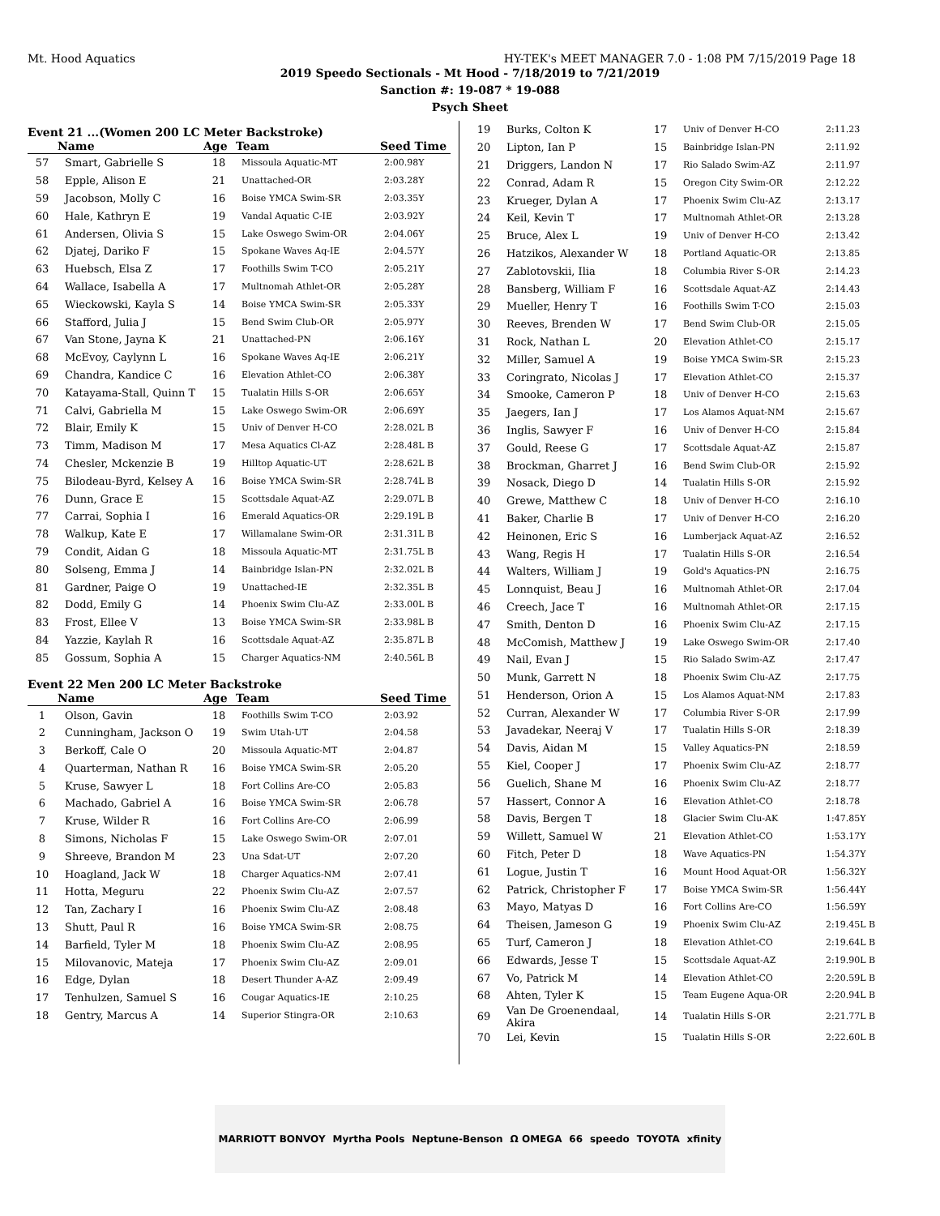Mt. Hood Aquatics HY-TEK's MEET MANAGER 7.0 - 1:08 PM 7/15/2019 Page 18
2019 Speedo Sectionals - Mt Hood - 7/18/2019 to 7/21/2019
Sanction #: 19-087 * 19-088
Psych Sheet
Event 21 ...(Women 200 LC Meter Backstroke)
| | Name | Age | Team | Seed Time |
| --- | --- | --- | --- | --- |
| 57 | Smart, Gabrielle S | 18 | Missoula Aquatic-MT | 2:00.98Y |
| 58 | Epple, Alison E | 21 | Unattached-OR | 2:03.28Y |
| 59 | Jacobson, Molly C | 16 | Boise YMCA Swim-SR | 2:03.35Y |
| 60 | Hale, Kathryn E | 19 | Vandal Aquatic C-IE | 2:03.92Y |
| 61 | Andersen, Olivia S | 15 | Lake Oswego Swim-OR | 2:04.06Y |
| 62 | Djatej, Dariko F | 15 | Spokane Waves Aq-IE | 2:04.57Y |
| 63 | Huebsch, Elsa Z | 17 | Foothills Swim T-CO | 2:05.21Y |
| 64 | Wallace, Isabella A | 17 | Multnomah Athlet-OR | 2:05.28Y |
| 65 | Wieckowski, Kayla S | 14 | Boise YMCA Swim-SR | 2:05.33Y |
| 66 | Stafford, Julia J | 15 | Bend Swim Club-OR | 2:05.97Y |
| 67 | Van Stone, Jayna K | 21 | Unattached-PN | 2:06.16Y |
| 68 | McEvoy, Caylynn L | 16 | Spokane Waves Aq-IE | 2:06.21Y |
| 69 | Chandra, Kandice C | 16 | Elevation Athlet-CO | 2:06.38Y |
| 70 | Katayama-Stall, Quinn T | 15 | Tualatin Hills S-OR | 2:06.65Y |
| 71 | Calvi, Gabriella M | 15 | Lake Oswego Swim-OR | 2:06.69Y |
| 72 | Blair, Emily K | 15 | Univ of Denver H-CO | 2:28.02L B |
| 73 | Timm, Madison M | 17 | Mesa Aquatics Cl-AZ | 2:28.48L B |
| 74 | Chesler, Mckenzie B | 19 | Hilltop Aquatic-UT | 2:28.62L B |
| 75 | Bilodeau-Byrd, Kelsey A | 16 | Boise YMCA Swim-SR | 2:28.74L B |
| 76 | Dunn, Grace E | 15 | Scottsdale Aquat-AZ | 2:29.07L B |
| 77 | Carrai, Sophia I | 16 | Emerald Aquatics-OR | 2:29.19L B |
| 78 | Walkup, Kate E | 17 | Willamalane Swim-OR | 2:31.31L B |
| 79 | Condit, Aidan G | 18 | Missoula Aquatic-MT | 2:31.75L B |
| 80 | Solseng, Emma J | 14 | Bainbridge Islan-PN | 2:32.02L B |
| 81 | Gardner, Paige O | 19 | Unattached-IE | 2:32.35L B |
| 82 | Dodd, Emily G | 14 | Phoenix Swim Clu-AZ | 2:33.00L B |
| 83 | Frost, Ellee V | 13 | Boise YMCA Swim-SR | 2:33.98L B |
| 84 | Yazzie, Kaylah R | 16 | Scottsdale Aquat-AZ | 2:35.87L B |
| 85 | Gossum, Sophia A | 15 | Charger Aquatics-NM | 2:40.56L B |
Event 22 Men 200 LC Meter Backstroke
| | Name | Age | Team | Seed Time |
| --- | --- | --- | --- | --- |
| 1 | Olson, Gavin | 18 | Foothills Swim T-CO | 2:03.92 |
| 2 | Cunningham, Jackson O | 19 | Swim Utah-UT | 2:04.58 |
| 3 | Berkoff, Cale O | 20 | Missoula Aquatic-MT | 2:04.87 |
| 4 | Quarterman, Nathan R | 16 | Boise YMCA Swim-SR | 2:05.20 |
| 5 | Kruse, Sawyer L | 18 | Fort Collins Are-CO | 2:05.83 |
| 6 | Machado, Gabriel A | 16 | Boise YMCA Swim-SR | 2:06.78 |
| 7 | Kruse, Wilder R | 16 | Fort Collins Are-CO | 2:06.99 |
| 8 | Simons, Nicholas F | 15 | Lake Oswego Swim-OR | 2:07.01 |
| 9 | Shreeve, Brandon M | 23 | Una Sdat-UT | 2:07.20 |
| 10 | Hoagland, Jack W | 18 | Charger Aquatics-NM | 2:07.41 |
| 11 | Hotta, Meguru | 22 | Phoenix Swim Clu-AZ | 2:07.57 |
| 12 | Tan, Zachary I | 16 | Phoenix Swim Clu-AZ | 2:08.48 |
| 13 | Shutt, Paul R | 16 | Boise YMCA Swim-SR | 2:08.75 |
| 14 | Barfield, Tyler M | 18 | Phoenix Swim Clu-AZ | 2:08.95 |
| 15 | Milovanovic, Mateja | 17 | Phoenix Swim Clu-AZ | 2:09.01 |
| 16 | Edge, Dylan | 18 | Desert Thunder A-AZ | 2:09.49 |
| 17 | Tenhulzen, Samuel S | 16 | Cougar Aquatics-IE | 2:10.25 |
| 18 | Gentry, Marcus A | 14 | Superior Stingra-OR | 2:10.63 |
| 19 | Burks, Colton K | 17 | Univ of Denver H-CO | 2:11.23 |
| 20 | Lipton, Ian P | 15 | Bainbridge Islan-PN | 2:11.92 |
| 21 | Driggers, Landon N | 17 | Rio Salado Swim-AZ | 2:11.97 |
| 22 | Conrad, Adam R | 15 | Oregon City Swim-OR | 2:12.22 |
| 23 | Krueger, Dylan A | 17 | Phoenix Swim Clu-AZ | 2:13.17 |
| 24 | Keil, Kevin T | 17 | Multnomah Athlet-OR | 2:13.28 |
| 25 | Bruce, Alex L | 19 | Univ of Denver H-CO | 2:13.42 |
| 26 | Hatzikos, Alexander W | 18 | Portland Aquatic-OR | 2:13.85 |
| 27 | Zablotovskii, Ilia | 18 | Columbia River S-OR | 2:14.23 |
| 28 | Bansberg, William F | 16 | Scottsdale Aquat-AZ | 2:14.43 |
| 29 | Mueller, Henry T | 16 | Foothills Swim T-CO | 2:15.03 |
| 30 | Reeves, Brenden W | 17 | Bend Swim Club-OR | 2:15.05 |
| 31 | Rock, Nathan L | 20 | Elevation Athlet-CO | 2:15.17 |
| 32 | Miller, Samuel A | 19 | Boise YMCA Swim-SR | 2:15.23 |
| 33 | Coringrato, Nicolas J | 17 | Elevation Athlet-CO | 2:15.37 |
| 34 | Smooke, Cameron P | 18 | Univ of Denver H-CO | 2:15.63 |
| 35 | Jaegers, Ian J | 17 | Los Alamos Aquat-NM | 2:15.67 |
| 36 | Inglis, Sawyer F | 16 | Univ of Denver H-CO | 2:15.84 |
| 37 | Gould, Reese G | 17 | Scottsdale Aquat-AZ | 2:15.87 |
| 38 | Brockman, Gharret J | 16 | Bend Swim Club-OR | 2:15.92 |
| 39 | Nosack, Diego D | 14 | Tualatin Hills S-OR | 2:15.92 |
| 40 | Grewe, Matthew C | 18 | Univ of Denver H-CO | 2:16.10 |
| 41 | Baker, Charlie B | 17 | Univ of Denver H-CO | 2:16.20 |
| 42 | Heinonen, Eric S | 16 | Lumberjack Aquat-AZ | 2:16.52 |
| 43 | Wang, Regis H | 17 | Tualatin Hills S-OR | 2:16.54 |
| 44 | Walters, William J | 19 | Gold's Aquatics-PN | 2:16.75 |
| 45 | Lonnquist, Beau J | 16 | Multnomah Athlet-OR | 2:17.04 |
| 46 | Creech, Jace T | 16 | Multnomah Athlet-OR | 2:17.15 |
| 47 | Smith, Denton D | 16 | Phoenix Swim Clu-AZ | 2:17.15 |
| 48 | McComish, Matthew J | 19 | Lake Oswego Swim-OR | 2:17.40 |
| 49 | Nail, Evan J | 15 | Rio Salado Swim-AZ | 2:17.47 |
| 50 | Munk, Garrett N | 18 | Phoenix Swim Clu-AZ | 2:17.75 |
| 51 | Henderson, Orion A | 15 | Los Alamos Aquat-NM | 2:17.83 |
| 52 | Curran, Alexander W | 17 | Columbia River S-OR | 2:17.99 |
| 53 | Javadekar, Neeraj V | 17 | Tualatin Hills S-OR | 2:18.39 |
| 54 | Davis, Aidan M | 15 | Valley Aquatics-PN | 2:18.59 |
| 55 | Kiel, Cooper J | 17 | Phoenix Swim Clu-AZ | 2:18.77 |
| 56 | Guelich, Shane M | 16 | Phoenix Swim Clu-AZ | 2:18.77 |
| 57 | Hassert, Connor A | 16 | Elevation Athlet-CO | 2:18.78 |
| 58 | Davis, Bergen T | 18 | Glacier Swim Clu-AK | 1:47.85Y |
| 59 | Willett, Samuel W | 21 | Elevation Athlet-CO | 1:53.17Y |
| 60 | Fitch, Peter D | 18 | Wave Aquatics-PN | 1:54.37Y |
| 61 | Logue, Justin T | 16 | Mount Hood Aquat-OR | 1:56.32Y |
| 62 | Patrick, Christopher F | 17 | Boise YMCA Swim-SR | 1:56.44Y |
| 63 | Mayo, Matyas D | 16 | Fort Collins Are-CO | 1:56.59Y |
| 64 | Theisen, Jameson G | 19 | Phoenix Swim Clu-AZ | 2:19.45L B |
| 65 | Turf, Cameron J | 18 | Elevation Athlet-CO | 2:19.64L B |
| 66 | Edwards, Jesse T | 15 | Scottsdale Aquat-AZ | 2:19.90L B |
| 67 | Vo, Patrick M | 14 | Elevation Athlet-CO | 2:20.59L B |
| 68 | Ahten, Tyler K | 15 | Team Eugene Aqua-OR | 2:20.94L B |
| 69 | Van De Groenendaal, Akira | 14 | Tualatin Hills S-OR | 2:21.77L B |
| 70 | Lei, Kevin | 15 | Tualatin Hills S-OR | 2:22.60L B |
MARRIOTT BONVOY Myrtha Pools Neptune-Benson Ω OMEGA 66 speedo TOYOTA xfinity